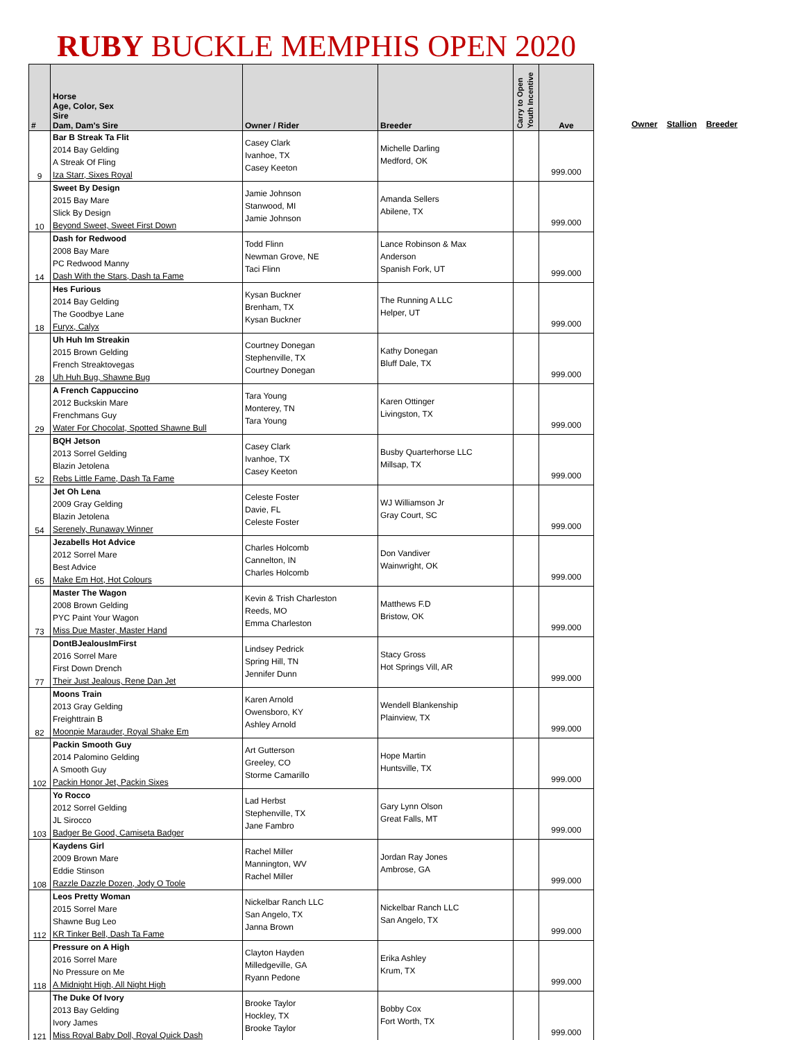RUBY BUCKLE MEMPHIS OPEN 2020
| # | Horse Age, Color, Sex Sire Dam, Dam's Sire | Owner / Rider | Breeder | Carry to Open Youth Incentive | Ave |
| --- | --- | --- | --- | --- | --- |
| 9 | Bar B Streak Ta Flit 2014 Bay Gelding A Streak Of Fling Iza Starr, Sixes Royal | Casey Clark Ivanhoe, TX Casey Keeton | Michelle Darling Medford, OK | | 999.000 |
| 10 | Sweet By Design 2015 Bay Mare Slick By Design Beyond Sweet, Sweet First Down | Jamie Johnson Stanwood, MI Jamie Johnson | Amanda Sellers Abilene, TX | | 999.000 |
| 14 | Dash for Redwood 2008 Bay Mare PC Redwood Manny Dash With the Stars, Dash ta Fame | Todd Flinn Newman Grove, NE Taci Flinn | Lance Robinson & Max Anderson Spanish Fork, UT | | 999.000 |
| 18 | Hes Furious 2014 Bay Gelding The Goodbye Lane Furyx, Calyx | Kysan Buckner Brenham, TX Kysan Buckner | The Running A LLC Helper, UT | | 999.000 |
| 28 | Uh Huh Im Streakin 2015 Brown Gelding French Streaktovegas Uh Huh Bug, Shawne Bug | Courtney Donegan Stephenville, TX Courtney Donegan | Kathy Donegan Bluff Dale, TX | | 999.000 |
| 29 | A French Cappuccino 2012 Buckskin Mare Frenchmans Guy Water For Chocolat, Spotted Shawne Bull | Tara Young Monterey, TN Tara Young | Karen Ottinger Livingston, TX | | 999.000 |
| 52 | BQH Jetson 2013 Sorrel Gelding Blazin Jetolena Rebs Little Fame, Dash Ta Fame | Casey Clark Ivanhoe, TX Casey Keeton | Busby Quarterhorse LLC Millsap, TX | | 999.000 |
| 54 | Jet Oh Lena 2009 Gray Gelding Blazin Jetolena Serenely, Runaway Winner | Celeste Foster Davie, FL Celeste Foster | WJ Williamson Jr Gray Court, SC | | 999.000 |
| 65 | Jezabells Hot Advice 2012 Sorrel Mare Best Advice Make Em Hot, Hot Colours | Charles Holcomb Cannelton, IN Charles Holcomb | Don Vandiver Wainwright, OK | | 999.000 |
| 73 | Master The Wagon 2008 Brown Gelding PYC Paint Your Wagon Miss Due Master, Master Hand | Kevin & Trish Charleston Reeds, MO Emma Charleston | Matthews F.D Bristow, OK | | 999.000 |
| 77 | DontBJealousImFirst 2016 Sorrel Mare First Down Drench Their Just Jealous, Rene Dan Jet | Lindsey Pedrick Spring Hill, TN Jennifer Dunn | Stacy Gross Hot Springs Vill, AR | | 999.000 |
| 82 | Moons Train 2013 Gray Gelding Freighttrain B Moonpie Marauder, Royal Shake Em | Karen Arnold Owensboro, KY Ashley Arnold | Wendell Blankenship Plainview, TX | | 999.000 |
| 102 | Packin Smooth Guy 2014 Palomino Gelding A Smooth Guy Packin Honor Jet, Packin Sixes | Art Gutterson Greeley, CO Storme Camarillo | Hope Martin Huntsville, TX | | 999.000 |
| 103 | Yo Rocco 2012 Sorrel Gelding JL Sirocco Badger Be Good, Camiseta Badger | Lad Herbst Stephenville, TX Jane Fambro | Gary Lynn Olson Great Falls, MT | | 999.000 |
| 108 | Kaydens Girl 2009 Brown Mare Eddie Stinson Razzle Dazzle Dozen, Jody O Toole | Rachel Miller Mannington, WV Rachel Miller | Jordan Ray Jones Ambrose, GA | | 999.000 |
| 112 | Leos Pretty Woman 2015 Sorrel Mare Shawne Bug Leo KR Tinker Bell, Dash Ta Fame | Nickelbar Ranch LLC San Angelo, TX Janna Brown | Nickelbar Ranch LLC San Angelo, TX | | 999.000 |
| 118 | Pressure on A High 2016 Sorrel Mare No Pressure on Me A Midnight High, All Night High | Clayton Hayden Milledgeville, GA Ryann Pedone | Erika Ashley Krum, TX | | 999.000 |
| 121 | The Duke Of Ivory 2013 Bay Gelding Ivory James Miss Royal Baby Doll, Royal Quick Dash | Brooke Taylor Hockley, TX Brooke Taylor | Bobby Cox Fort Worth, TX | | 999.000 |
Owner Stallion Breeder